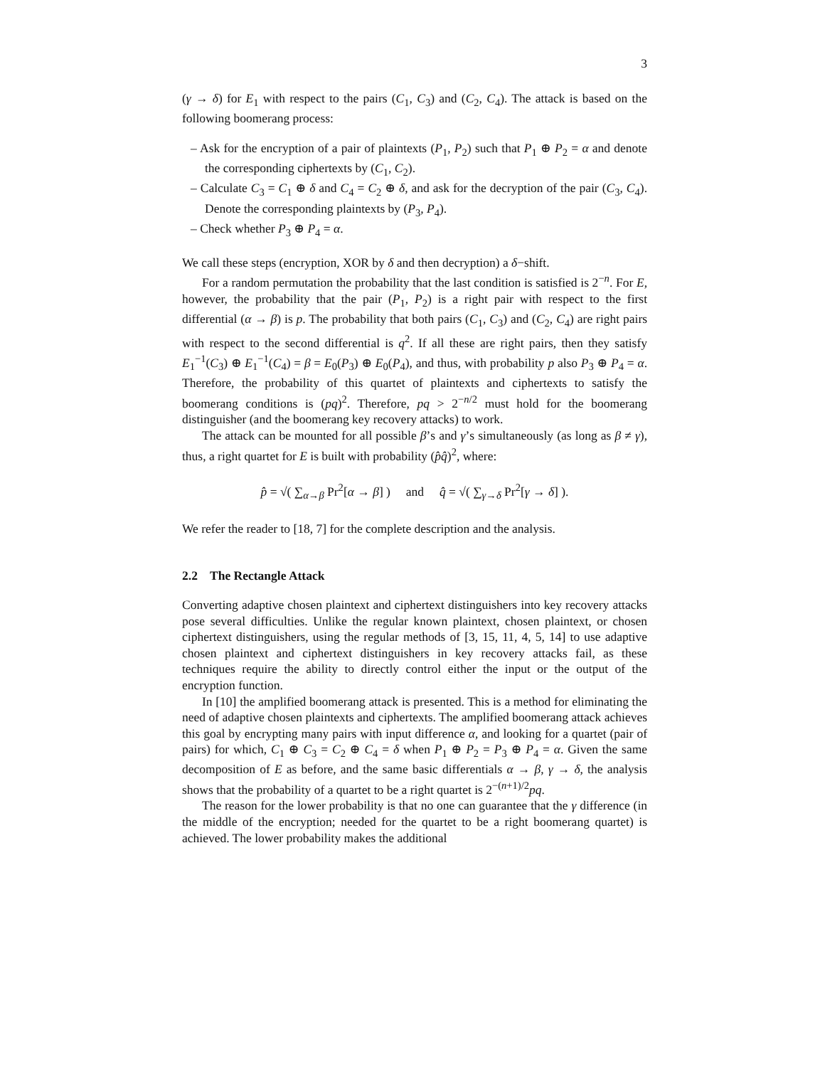3
(γ → δ) for E<sub>1</sub> with respect to the pairs (C<sub>1</sub>, C<sub>3</sub>) and (C<sub>2</sub>, C<sub>4</sub>). The attack is based on the following boomerang process:
– Ask for the encryption of a pair of plaintexts (P<sub>1</sub>, P<sub>2</sub>) such that P<sub>1</sub> ⊕ P<sub>2</sub> = α and denote the corresponding ciphertexts by (C<sub>1</sub>, C<sub>2</sub>).
– Calculate C<sub>3</sub> = C<sub>1</sub> ⊕ δ and C<sub>4</sub> = C<sub>2</sub> ⊕ δ, and ask for the decryption of the pair (C<sub>3</sub>, C<sub>4</sub>). Denote the corresponding plaintexts by (P<sub>3</sub>, P<sub>4</sub>).
– Check whether P<sub>3</sub> ⊕ P<sub>4</sub> = α.
We call these steps (encryption, XOR by δ and then decryption) a δ−shift.
For a random permutation the probability that the last condition is satisfied is 2<sup>−n</sup>. For E, however, the probability that the pair (P<sub>1</sub>, P<sub>2</sub>) is a right pair with respect to the first differential (α → β) is p. The probability that both pairs (C<sub>1</sub>, C<sub>3</sub>) and (C<sub>2</sub>, C<sub>4</sub>) are right pairs with respect to the second differential is q<sup>2</sup>. If all these are right pairs, then they satisfy E<sub>1</sub><sup>−1</sup>(C<sub>3</sub>) ⊕ E<sub>1</sub><sup>−1</sup>(C<sub>4</sub>) = β = E<sub>0</sub>(P<sub>3</sub>) ⊕ E<sub>0</sub>(P<sub>4</sub>), and thus, with probability p also P<sub>3</sub> ⊕ P<sub>4</sub> = α. Therefore, the probability of this quartet of plaintexts and ciphertexts to satisfy the boomerang conditions is (pq)<sup>2</sup>. Therefore, pq > 2<sup>−n/2</sup> must hold for the boomerang distinguisher (and the boomerang key recovery attacks) to work.
The attack can be mounted for all possible β’s and γ’s simultaneously (as long as β ≠ γ), thus, a right quartet for E is built with probability (p̂q̂)<sup>2</sup>, where:
p̂ = √( ∑<sub>α→β</sub> Pr<sup>2</sup>[α → β] ) and q̂ = √( ∑<sub>γ→δ</sub> Pr<sup>2</sup>[γ → δ] ).
We refer the reader to [18, 7] for the complete description and the analysis.
2.2 The Rectangle Attack
Converting adaptive chosen plaintext and ciphertext distinguishers into key recovery attacks pose several difficulties. Unlike the regular known plaintext, chosen plaintext, or chosen ciphertext distinguishers, using the regular methods of [3, 15, 11, 4, 5, 14] to use adaptive chosen plaintext and ciphertext distinguishers in key recovery attacks fail, as these techniques require the ability to directly control either the input or the output of the encryption function.
In [10] the amplified boomerang attack is presented. This is a method for eliminating the need of adaptive chosen plaintexts and ciphertexts. The amplified boomerang attack achieves this goal by encrypting many pairs with input difference α, and looking for a quartet (pair of pairs) for which, C<sub>1</sub> ⊕ C<sub>3</sub> = C<sub>2</sub> ⊕ C<sub>4</sub> = δ when P<sub>1</sub> ⊕ P<sub>2</sub> = P<sub>3</sub> ⊕ P<sub>4</sub> = α. Given the same decomposition of E as before, and the same basic differentials α → β, γ → δ, the analysis shows that the probability of a quartet to be a right quartet is 2<sup>−(n+1)/2</sup>pq.
The reason for the lower probability is that no one can guarantee that the γ difference (in the middle of the encryption; needed for the quartet to be a right boomerang quartet) is achieved. The lower probability makes the additional